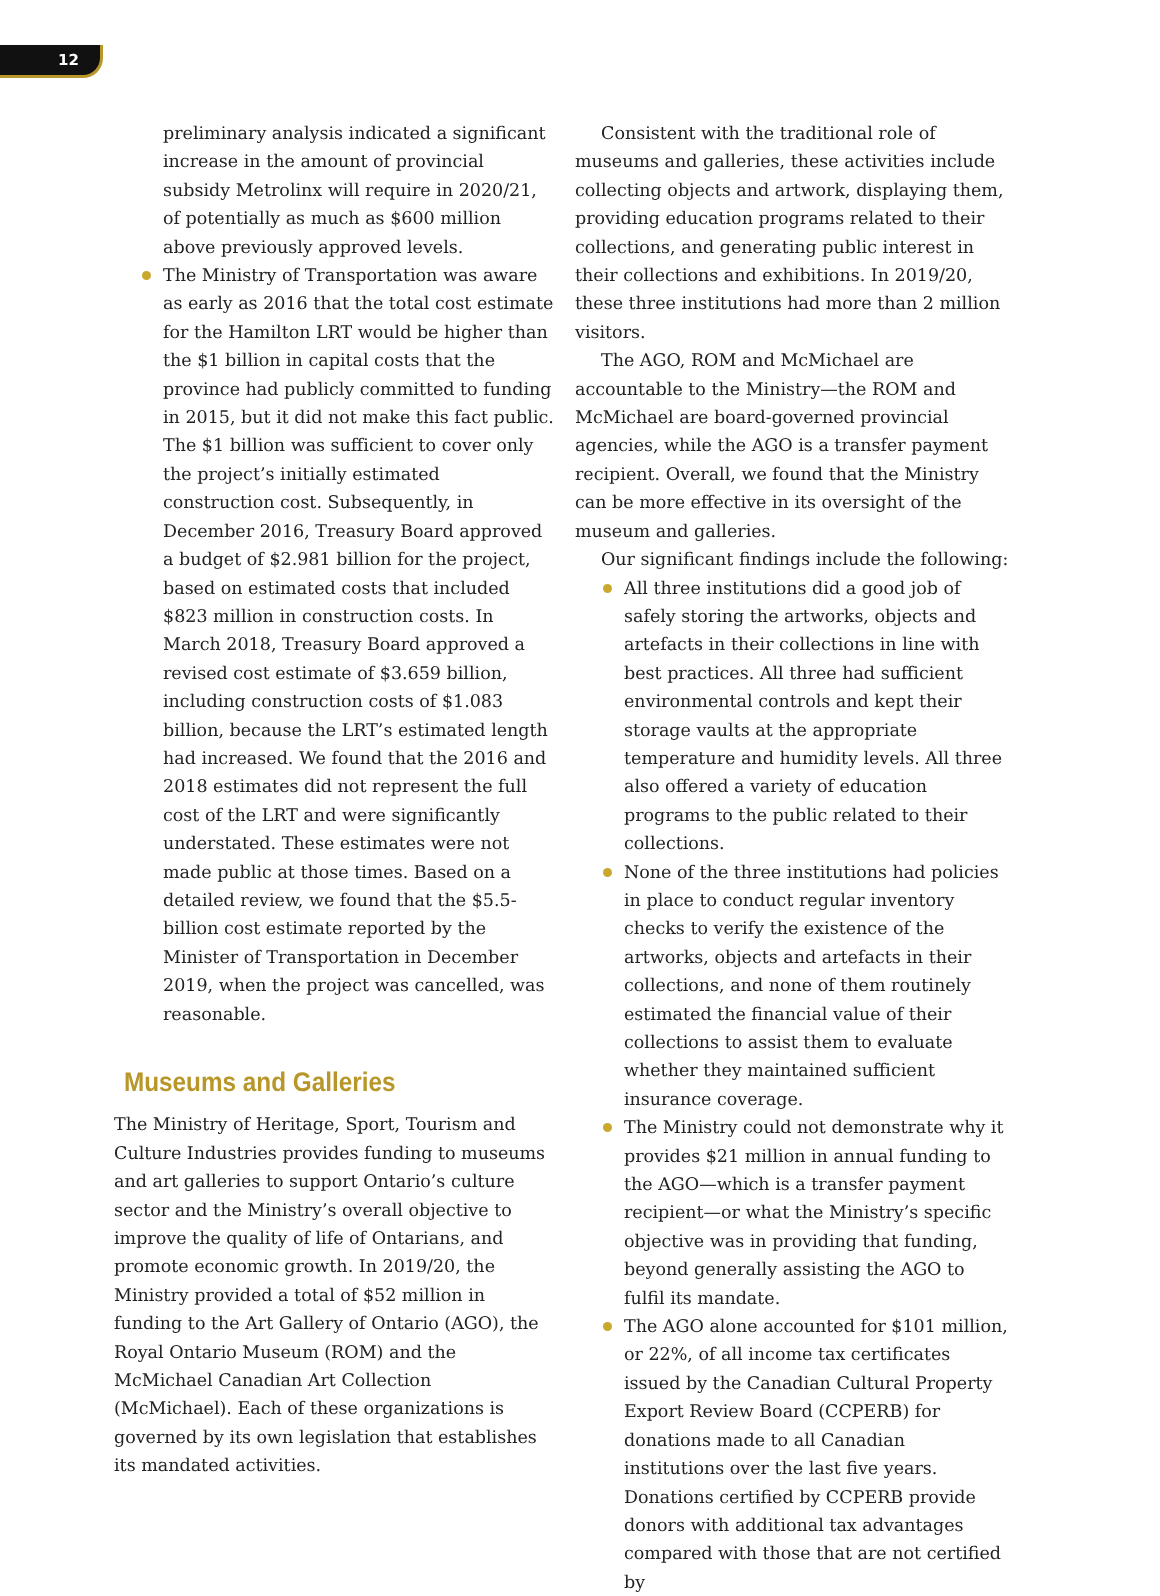12
preliminary analysis indicated a significant increase in the amount of provincial subsidy Metrolinx will require in 2020/21, of potentially as much as $600 million above previously approved levels.
The Ministry of Transportation was aware as early as 2016 that the total cost estimate for the Hamilton LRT would be higher than the $1 billion in capital costs that the province had publicly committed to funding in 2015, but it did not make this fact public. The $1 billion was sufficient to cover only the project’s initially estimated construction cost. Subsequently, in December 2016, Treasury Board approved a budget of $2.981 billion for the project, based on estimated costs that included $823 million in construction costs. In March 2018, Treasury Board approved a revised cost estimate of $3.659 billion, including construction costs of $1.083 billion, because the LRT’s estimated length had increased. We found that the 2016 and 2018 estimates did not represent the full cost of the LRT and were significantly understated. These estimates were not made public at those times. Based on a detailed review, we found that the $5.5-billion cost estimate reported by the Minister of Transportation in December 2019, when the project was cancelled, was reasonable.
Museums and Galleries
The Ministry of Heritage, Sport, Tourism and Culture Industries provides funding to museums and art galleries to support Ontario’s culture sector and the Ministry’s overall objective to improve the quality of life of Ontarians, and promote economic growth. In 2019/20, the Ministry provided a total of $52 million in funding to the Art Gallery of Ontario (AGO), the Royal Ontario Museum (ROM) and the McMichael Canadian Art Collection (McMichael). Each of these organizations is governed by its own legislation that establishes its mandated activities.
Consistent with the traditional role of museums and galleries, these activities include collecting objects and artwork, displaying them, providing education programs related to their collections, and generating public interest in their collections and exhibitions. In 2019/20, these three institutions had more than 2 million visitors.
The AGO, ROM and McMichael are accountable to the Ministry—the ROM and McMichael are board-governed provincial agencies, while the AGO is a transfer payment recipient. Overall, we found that the Ministry can be more effective in its oversight of the museum and galleries.
Our significant findings include the following:
All three institutions did a good job of safely storing the artworks, objects and artefacts in their collections in line with best practices. All three had sufficient environmental controls and kept their storage vaults at the appropriate temperature and humidity levels. All three also offered a variety of education programs to the public related to their collections.
None of the three institutions had policies in place to conduct regular inventory checks to verify the existence of the artworks, objects and artefacts in their collections, and none of them routinely estimated the financial value of their collections to assist them to evaluate whether they maintained sufficient insurance coverage.
The Ministry could not demonstrate why it provides $21 million in annual funding to the AGO—which is a transfer payment recipient—or what the Ministry’s specific objective was in providing that funding, beyond generally assisting the AGO to fulfil its mandate.
The AGO alone accounted for $101 million, or 22%, of all income tax certificates issued by the Canadian Cultural Property Export Review Board (CCPERB) for donations made to all Canadian institutions over the last five years. Donations certified by CCPERB provide donors with additional tax advantages compared with those that are not certified by